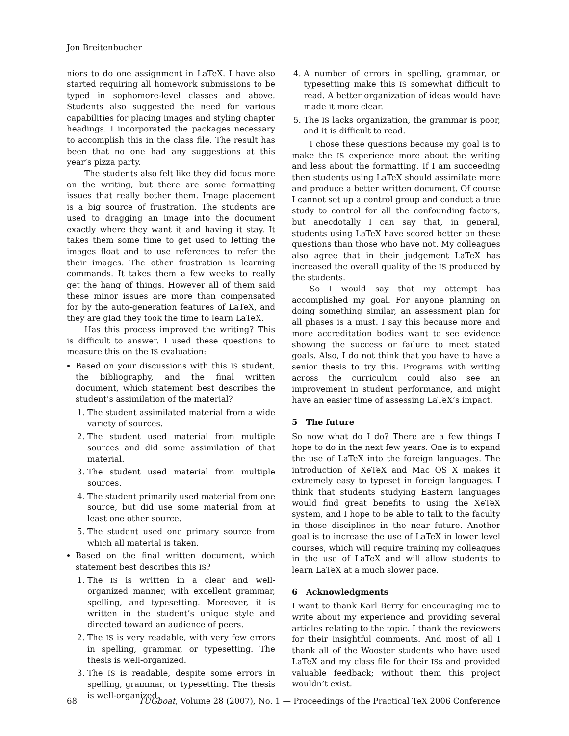Jon Breitenbucher
niors to do one assignment in LaTeX. I have also started requiring all homework submissions to be typed in sophomore-level classes and above. Students also suggested the need for various capabilities for placing images and styling chapter headings. I incorporated the packages necessary to accomplish this in the class file. The result has been that no one had any suggestions at this year’s pizza party.
The students also felt like they did focus more on the writing, but there are some formatting issues that really bother them. Image placement is a big source of frustration. The students are used to dragging an image into the document exactly where they want it and having it stay. It takes them some time to get used to letting the images float and to use references to refer the their images. The other frustration is learning commands. It takes them a few weeks to really get the hang of things. However all of them said these minor issues are more than compensated for by the auto-generation features of LaTeX, and they are glad they took the time to learn LaTeX.
Has this process improved the writing? This is difficult to answer. I used these questions to measure this on the IS evaluation:
Based on your discussions with this IS student, the bibliography, and the final written document, which statement best describes the student’s assimilation of the material?
1. The student assimilated material from a wide variety of sources.
2. The student used material from multiple sources and did some assimilation of that material.
3. The student used material from multiple sources.
4. The student primarily used material from one source, but did use some material from at least one other source.
5. The student used one primary source from which all material is taken.
Based on the final written document, which statement best describes this IS?
1. The IS is written in a clear and well-organized manner, with excellent grammar, spelling, and typesetting. Moreover, it is written in the student’s unique style and directed toward an audience of peers.
2. The IS is very readable, with very few errors in spelling, grammar, or typesetting. The thesis is well-organized.
3. The IS is readable, despite some errors in spelling, grammar, or typesetting. The thesis is well-organized.
4. A number of errors in spelling, grammar, or typesetting make this IS somewhat difficult to read. A better organization of ideas would have made it more clear.
5. The IS lacks organization, the grammar is poor, and it is difficult to read.
I chose these questions because my goal is to make the IS experience more about the writing and less about the formatting. If I am succeeding then students using LaTeX should assimilate more and produce a better written document. Of course I cannot set up a control group and conduct a true study to control for all the confounding factors, but anecdotally I can say that, in general, students using LaTeX have scored better on these questions than those who have not. My colleagues also agree that in their judgement LaTeX has increased the overall quality of the IS produced by the students.
So I would say that my attempt has accomplished my goal. For anyone planning on doing something similar, an assessment plan for all phases is a must. I say this because more and more accreditation bodies want to see evidence showing the success or failure to meet stated goals. Also, I do not think that you have to have a senior thesis to try this. Programs with writing across the curriculum could also see an improvement in student performance, and might have an easier time of assessing LaTeX’s impact.
5 The future
So now what do I do? There are a few things I hope to do in the next few years. One is to expand the use of LaTeX into the foreign languages. The introduction of XeTeX and Mac OS X makes it extremely easy to typeset in foreign languages. I think that students studying Eastern languages would find great benefits to using the XeTeX system, and I hope to be able to talk to the faculty in those disciplines in the near future. Another goal is to increase the use of LaTeX in lower level courses, which will require training my colleagues in the use of LaTeX and will allow students to learn LaTeX at a much slower pace.
6 Acknowledgments
I want to thank Karl Berry for encouraging me to write about my experience and providing several articles relating to the topic. I thank the reviewers for their insightful comments. And most of all I thank all of the Wooster students who have used LaTeX and my class file for their ISs and provided valuable feedback; without them this project wouldn’t exist.
68 TUGboat, Volume 28 (2007), No. 1 — Proceedings of the Practical TeX 2006 Conference